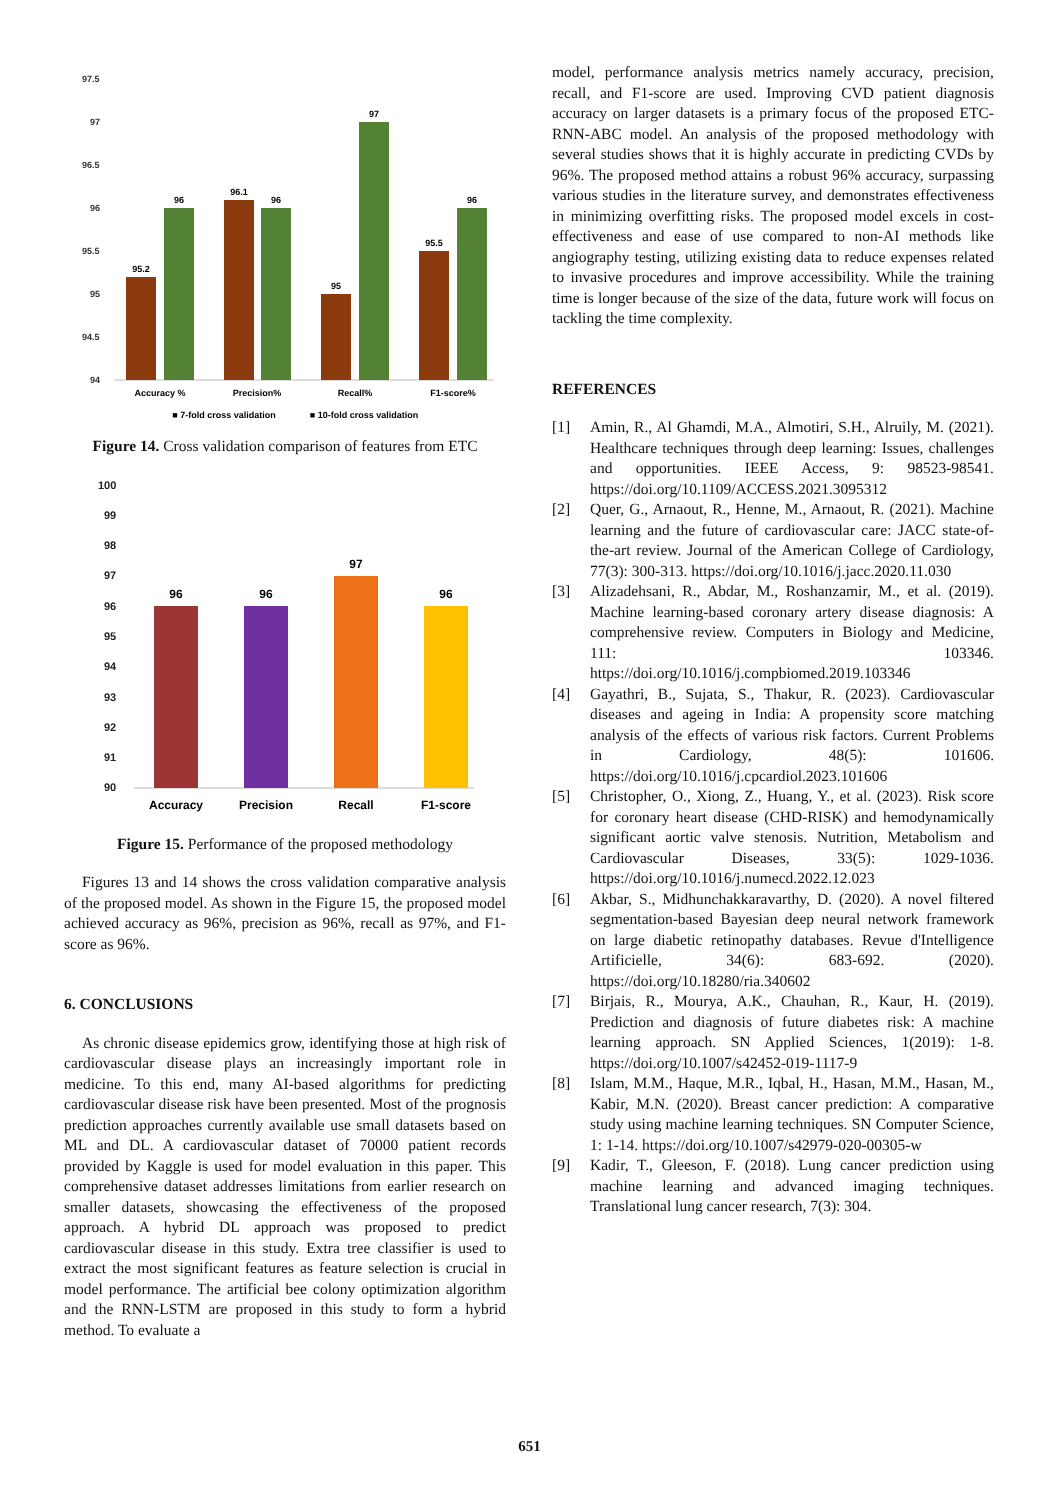97.5
97
96.5
96
95.5
95
94.5
94
95.2
96.1
95
95.5
96
96
97
96
Accuracy %
Precision%
Recall%
F1-score%
■ 7-fold cross validation
■ 10-fold cross validation
Figure 14. Cross validation comparison of features from ETC
100
99
98
97
96
95
94
93
92
91
90
96
96
97
96
Accuracy
Precision
Recall
F1-score
Figure 15. Performance of the proposed methodology
Figures 13 and 14 shows the cross validation comparative analysis of the proposed model. As shown in the Figure 15, the proposed model achieved accuracy as 96%, precision as 96%, recall as 97%, and F1-score as 96%.
6. CONCLUSIONS
As chronic disease epidemics grow, identifying those at high risk of cardiovascular disease plays an increasingly important role in medicine. To this end, many AI-based algorithms for predicting cardiovascular disease risk have been presented. Most of the prognosis prediction approaches currently available use small datasets based on ML and DL. A cardiovascular dataset of 70000 patient records provided by Kaggle is used for model evaluation in this paper. This comprehensive dataset addresses limitations from earlier research on smaller datasets, showcasing the effectiveness of the proposed approach. A hybrid DL approach was proposed to predict cardiovascular disease in this study. Extra tree classifier is used to extract the most significant features as feature selection is crucial in model performance. The artificial bee colony optimization algorithm and the RNN-LSTM are proposed in this study to form a hybrid method. To evaluate a
model, performance analysis metrics namely accuracy, precision, recall, and F1-score are used. Improving CVD patient diagnosis accuracy on larger datasets is a primary focus of the proposed ETC-RNN-ABC model. An analysis of the proposed methodology with several studies shows that it is highly accurate in predicting CVDs by 96%. The proposed method attains a robust 96% accuracy, surpassing various studies in the literature survey, and demonstrates effectiveness in minimizing overfitting risks. The proposed model excels in cost-effectiveness and ease of use compared to non-AI methods like angiography testing, utilizing existing data to reduce expenses related to invasive procedures and improve accessibility. While the training time is longer because of the size of the data, future work will focus on tackling the time complexity.
REFERENCES
[1] Amin, R., Al Ghamdi, M.A., Almotiri, S.H., Alruily, M. (2021). Healthcare techniques through deep learning: Issues, challenges and opportunities. IEEE Access, 9: 98523-98541. https://doi.org/10.1109/ACCESS.2021.3095312
[2] Quer, G., Arnaout, R., Henne, M., Arnaout, R. (2021). Machine learning and the future of cardiovascular care: JACC state-of-the-art review. Journal of the American College of Cardiology, 77(3): 300-313. https://doi.org/10.1016/j.jacc.2020.11.030
[3] Alizadehsani, R., Abdar, M., Roshanzamir, M., et al. (2019). Machine learning-based coronary artery disease diagnosis: A comprehensive review. Computers in Biology and Medicine, 111: 103346. https://doi.org/10.1016/j.compbiomed.2019.103346
[4] Gayathri, B., Sujata, S., Thakur, R. (2023). Cardiovascular diseases and ageing in India: A propensity score matching analysis of the effects of various risk factors. Current Problems in Cardiology, 48(5): 101606. https://doi.org/10.1016/j.cpcardiol.2023.101606
[5] Christopher, O., Xiong, Z., Huang, Y., et al. (2023). Risk score for coronary heart disease (CHD-RISK) and hemodynamically significant aortic valve stenosis. Nutrition, Metabolism and Cardiovascular Diseases, 33(5): 1029-1036. https://doi.org/10.1016/j.numecd.2022.12.023
[6] Akbar, S., Midhunchakkaravarthy, D. (2020). A novel filtered segmentation-based Bayesian deep neural network framework on large diabetic retinopathy databases. Revue d'Intelligence Artificielle, 34(6): 683-692. (2020). https://doi.org/10.18280/ria.340602
[7] Birjais, R., Mourya, A.K., Chauhan, R., Kaur, H. (2019). Prediction and diagnosis of future diabetes risk: A machine learning approach. SN Applied Sciences, 1(2019): 1-8. https://doi.org/10.1007/s42452-019-1117-9
[8] Islam, M.M., Haque, M.R., Iqbal, H., Hasan, M.M., Hasan, M., Kabir, M.N. (2020). Breast cancer prediction: A comparative study using machine learning techniques. SN Computer Science, 1: 1-14. https://doi.org/10.1007/s42979-020-00305-w
[9] Kadir, T., Gleeson, F. (2018). Lung cancer prediction using machine learning and advanced imaging techniques. Translational lung cancer research, 7(3): 304.
651